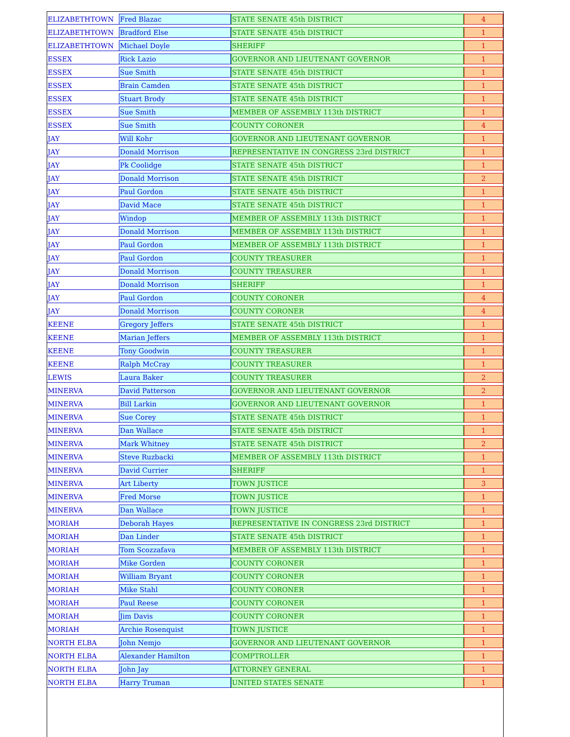| ELIZABETHTOWN | Fred Blazac | STATE SENATE 45th DISTRICT | 4 |
| ELIZABETHTOWN | Bradford Else | STATE SENATE 45th DISTRICT | 1 |
| ELIZABETHTOWN | Michael Doyle | SHERIFF | 1 |
| ESSEX | Rick Lazio | GOVERNOR AND LIEUTENANT GOVERNOR | 1 |
| ESSEX | Sue Smith | STATE SENATE 45th DISTRICT | 1 |
| ESSEX | Brain Camden | STATE SENATE 45th DISTRICT | 1 |
| ESSEX | Stuart Brody | STATE SENATE 45th DISTRICT | 1 |
| ESSEX | Sue Smith | MEMBER OF ASSEMBLY 113th DISTRICT | 1 |
| ESSEX | Sue Smith | COUNTY CORONER | 4 |
| JAY | Will Kohr | GOVERNOR AND LIEUTENANT GOVERNOR | 1 |
| JAY | Donald Morrison | REPRESENTATIVE IN CONGRESS 23rd DISTRICT | 1 |
| JAY | Pk Coolidge | STATE SENATE 45th DISTRICT | 1 |
| JAY | Donald Morrison | STATE SENATE 45th DISTRICT | 2 |
| JAY | Paul Gordon | STATE SENATE 45th DISTRICT | 1 |
| JAY | David Mace | STATE SENATE 45th DISTRICT | 1 |
| JAY | Windop | MEMBER OF ASSEMBLY 113th DISTRICT | 1 |
| JAY | Donald Morrison | MEMBER OF ASSEMBLY 113th DISTRICT | 1 |
| JAY | Paul Gordon | MEMBER OF ASSEMBLY 113th DISTRICT | 1 |
| JAY | Paul Gordon | COUNTY TREASURER | 1 |
| JAY | Donald Morrison | COUNTY TREASURER | 1 |
| JAY | Donald Morrison | SHERIFF | 1 |
| JAY | Paul Gordon | COUNTY CORONER | 4 |
| JAY | Donald Morrison | COUNTY CORONER | 4 |
| KEENE | Gregory Jeffers | STATE SENATE 45th DISTRICT | 1 |
| KEENE | Marian Jeffers | MEMBER OF ASSEMBLY 113th DISTRICT | 1 |
| KEENE | Tony Goodwin | COUNTY TREASURER | 1 |
| KEENE | Ralph McCray | COUNTY TREASURER | 1 |
| LEWIS | Laura Baker | COUNTY TREASURER | 2 |
| MINERVA | David Patterson | GOVERNOR AND LIEUTENANT GOVERNOR | 2 |
| MINERVA | Bill Larkin | GOVERNOR AND LIEUTENANT GOVERNOR | 1 |
| MINERVA | Sue Corey | STATE SENATE 45th DISTRICT | 1 |
| MINERVA | Dan Wallace | STATE SENATE 45th DISTRICT | 1 |
| MINERVA | Mark Whitney | STATE SENATE 45th DISTRICT | 2 |
| MINERVA | Steve Ruzbacki | MEMBER OF ASSEMBLY 113th DISTRICT | 1 |
| MINERVA | David Currier | SHERIFF | 1 |
| MINERVA | Art Liberty | TOWN JUSTICE | 3 |
| MINERVA | Fred Morse | TOWN JUSTICE | 1 |
| MINERVA | Dan Wallace | TOWN JUSTICE | 1 |
| MORIAH | Deborah Hayes | REPRESENTATIVE IN CONGRESS 23rd DISTRICT | 1 |
| MORIAH | Dan Linder | STATE SENATE 45th DISTRICT | 1 |
| MORIAH | Tom Scozzafava | MEMBER OF ASSEMBLY 113th DISTRICT | 1 |
| MORIAH | Mike Gorden | COUNTY CORONER | 1 |
| MORIAH | William Bryant | COUNTY CORONER | 1 |
| MORIAH | Mike Stahl | COUNTY CORONER | 1 |
| MORIAH | Paul Reese | COUNTY CORONER | 1 |
| MORIAH | Jim Davis | COUNTY CORONER | 1 |
| MORIAH | Archie Rosenquist | TOWN JUSTICE | 1 |
| NORTH ELBA | John Nemjo | GOVERNOR AND LIEUTENANT GOVERNOR | 1 |
| NORTH ELBA | Alexander Hamilton | COMPTROLLER | 1 |
| NORTH ELBA | John Jay | ATTORNEY GENERAL | 1 |
| NORTH ELBA | Harry Truman | UNITED STATES SENATE | 1 |